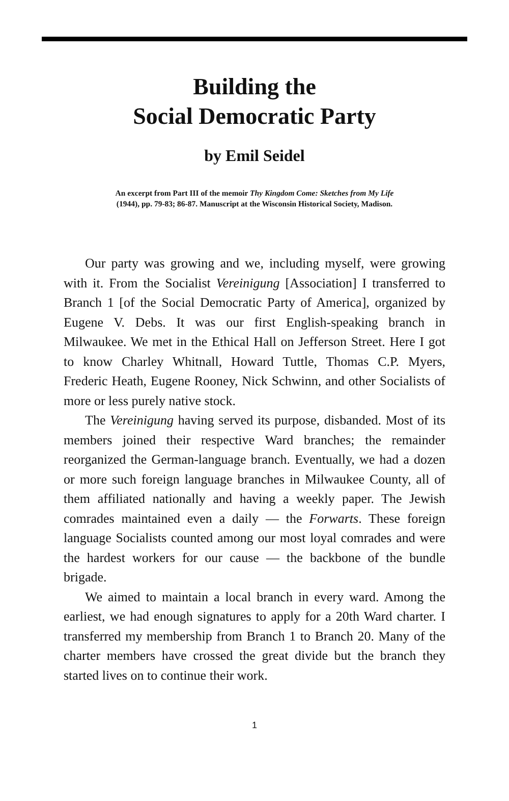Building the
Social Democratic Party
by Emil Seidel
An excerpt from Part III of the memoir Thy Kingdom Come: Sketches from My Life
(1944), pp. 79-83; 86-87. Manuscript at the Wisconsin Historical Society, Madison.
Our party was growing and we, including myself, were growing with it. From the Socialist Vereinigung [Association] I transferred to Branch 1 [of the Social Democratic Party of America], organized by Eugene V. Debs. It was our first English-speaking branch in Milwaukee. We met in the Ethical Hall on Jefferson Street. Here I got to know Charley Whitnall, Howard Tuttle, Thomas C.P. Myers, Frederic Heath, Eugene Rooney, Nick Schwinn, and other Socialists of more or less purely native stock.
The Vereinigung having served its purpose, disbanded. Most of its members joined their respective Ward branches; the remainder reorganized the German-language branch. Eventually, we had a dozen or more such foreign language branches in Milwaukee County, all of them affiliated nationally and having a weekly paper. The Jewish comrades maintained even a daily — the Forwarts. These foreign language Socialists counted among our most loyal comrades and were the hardest workers for our cause — the backbone of the bundle brigade.
We aimed to maintain a local branch in every ward. Among the earliest, we had enough signatures to apply for a 20th Ward charter. I transferred my membership from Branch 1 to Branch 20. Many of the charter members have crossed the great divide but the branch they started lives on to continue their work.
1